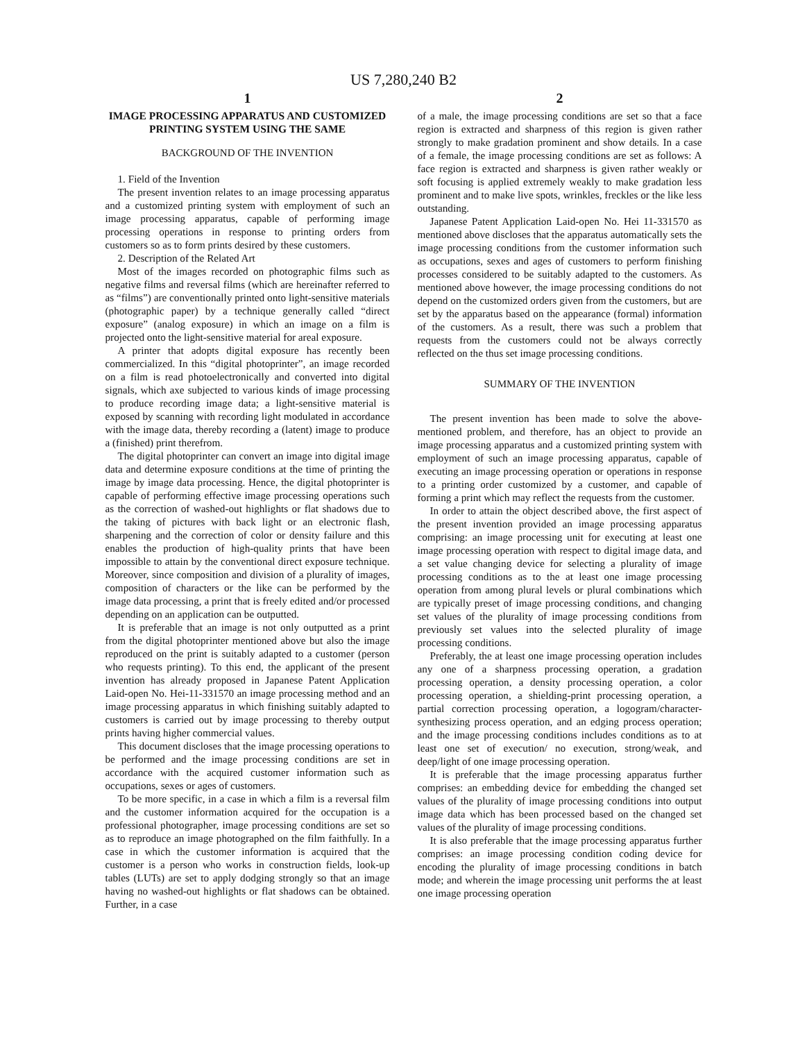US 7,280,240 B2
1
IMAGE PROCESSING APPARATUS AND CUSTOMIZED PRINTING SYSTEM USING THE SAME
BACKGROUND OF THE INVENTION
1. Field of the Invention
The present invention relates to an image processing apparatus and a customized printing system with employment of such an image processing apparatus, capable of performing image processing operations in response to printing orders from customers so as to form prints desired by these customers.
2. Description of the Related Art
Most of the images recorded on photographic films such as negative films and reversal films (which are hereinafter referred to as “films”) are conventionally printed onto light-sensitive materials (photographic paper) by a technique generally called “direct exposure” (analog exposure) in which an image on a film is projected onto the light-sensitive material for areal exposure.
A printer that adopts digital exposure has recently been commercialized. In this “digital photoprinter”, an image recorded on a film is read photoelectronically and converted into digital signals, which axe subjected to various kinds of image processing to produce recording image data; a light-sensitive material is exposed by scanning with recording light modulated in accordance with the image data, thereby recording a (latent) image to produce a (finished) print therefrom.
The digital photoprinter can convert an image into digital image data and determine exposure conditions at the time of printing the image by image data processing. Hence, the digital photoprinter is capable of performing effective image processing operations such as the correction of washed-out highlights or flat shadows due to the taking of pictures with back light or an electronic flash, sharpening and the correction of color or density failure and this enables the production of high-quality prints that have been impossible to attain by the conventional direct exposure technique. Moreover, since composition and division of a plurality of images, composition of characters or the like can be performed by the image data processing, a print that is freely edited and/or processed depending on an application can be outputted.
It is preferable that an image is not only outputted as a print from the digital photoprinter mentioned above but also the image reproduced on the print is suitably adapted to a customer (person who requests printing). To this end, the applicant of the present invention has already proposed in Japanese Patent Application Laid-open No. Hei-11-331570 an image processing method and an image processing apparatus in which finishing suitably adapted to customers is carried out by image processing to thereby output prints having higher commercial values.
This document discloses that the image processing operations to be performed and the image processing conditions are set in accordance with the acquired customer information such as occupations, sexes or ages of customers.
To be more specific, in a case in which a film is a reversal film and the customer information acquired for the occupation is a professional photographer, image processing conditions are set so as to reproduce an image photographed on the film faithfully. In a case in which the customer information is acquired that the customer is a person who works in construction fields, look-up tables (LUTs) are set to apply dodging strongly so that an image having no washed-out highlights or flat shadows can be obtained. Further, in a case
2
of a male, the image processing conditions are set so that a face region is extracted and sharpness of this region is given rather strongly to make gradation prominent and show details. In a case of a female, the image processing conditions are set as follows: A face region is extracted and sharpness is given rather weakly or soft focusing is applied extremely weakly to make gradation less prominent and to make live spots, wrinkles, freckles or the like less outstanding.
Japanese Patent Application Laid-open No. Hei 11-331570 as mentioned above discloses that the apparatus automatically sets the image processing conditions from the customer information such as occupations, sexes and ages of customers to perform finishing processes considered to be suitably adapted to the customers. As mentioned above however, the image processing conditions do not depend on the customized orders given from the customers, but are set by the apparatus based on the appearance (formal) information of the customers. As a result, there was such a problem that requests from the customers could not be always correctly reflected on the thus set image processing conditions.
SUMMARY OF THE INVENTION
The present invention has been made to solve the above-mentioned problem, and therefore, has an object to provide an image processing apparatus and a customized printing system with employment of such an image processing apparatus, capable of executing an image processing operation or operations in response to a printing order customized by a customer, and capable of forming a print which may reflect the requests from the customer.
In order to attain the object described above, the first aspect of the present invention provided an image processing apparatus comprising: an image processing unit for executing at least one image processing operation with respect to digital image data, and a set value changing device for selecting a plurality of image processing conditions as to the at least one image processing operation from among plural levels or plural combinations which are typically preset of image processing conditions, and changing set values of the plurality of image processing conditions from previously set values into the selected plurality of image processing conditions.
Preferably, the at least one image processing operation includes any one of a sharpness processing operation, a gradation processing operation, a density processing operation, a color processing operation, a shielding-print processing operation, a partial correction processing operation, a logogram/character-synthesizing process operation, and an edging process operation; and the image processing conditions includes conditions as to at least one set of execution/ no execution, strong/weak, and deep/light of one image processing operation.
It is preferable that the image processing apparatus further comprises: an embedding device for embedding the changed set values of the plurality of image processing conditions into output image data which has been processed based on the changed set values of the plurality of image processing conditions.
It is also preferable that the image processing apparatus further comprises: an image processing condition coding device for encoding the plurality of image processing conditions in batch mode; and wherein the image processing unit performs the at least one image processing operation